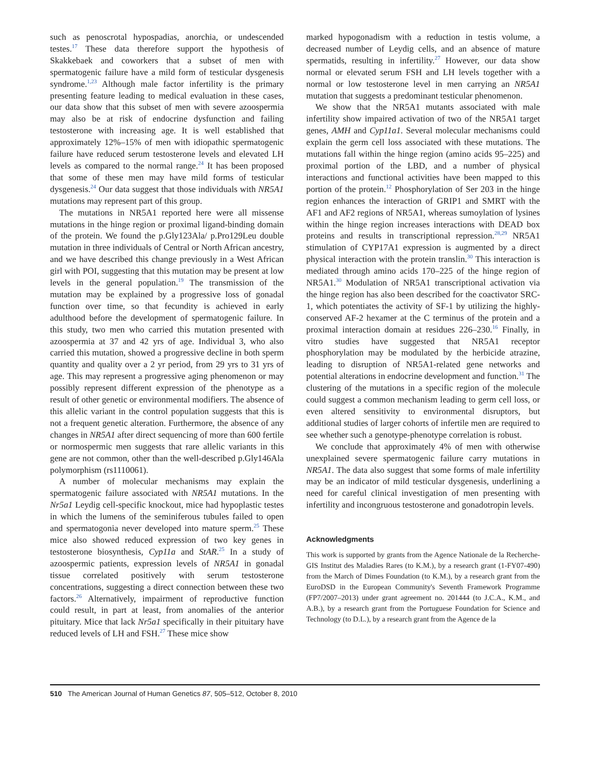such as penoscrotal hypospadias, anorchia, or undescended testes.<sup>17</sup> These data therefore support the hypothesis of Skakkebaek and coworkers that a subset of men with spermatogenic failure have a mild form of testicular dysgenesis syndrome.<sup>1,23</sup> Although male factor infertility is the primary presenting feature leading to medical evaluation in these cases, our data show that this subset of men with severe azoospermia may also be at risk of endocrine dysfunction and failing testosterone with increasing age. It is well established that approximately 12%–15% of men with idiopathic spermatogenic failure have reduced serum testosterone levels and elevated LH levels as compared to the normal range.<sup>24</sup> It has been proposed that some of these men may have mild forms of testicular dysgenesis.<sup>24</sup> Our data suggest that those individuals with NR5A1 mutations may represent part of this group.
The mutations in NR5A1 reported here were all missense mutations in the hinge region or proximal ligand-binding domain of the protein. We found the p.Gly123Ala/ p.Pro129Leu double mutation in three individuals of Central or North African ancestry, and we have described this change previously in a West African girl with POI, suggesting that this mutation may be present at low levels in the general population.<sup>19</sup> The transmission of the mutation may be explained by a progressive loss of gonadal function over time, so that fecundity is achieved in early adulthood before the development of spermatogenic failure. In this study, two men who carried this mutation presented with azoospermia at 37 and 42 yrs of age. Individual 3, who also carried this mutation, showed a progressive decline in both sperm quantity and quality over a 2 yr period, from 29 yrs to 31 yrs of age. This may represent a progressive aging phenomenon or may possibly represent different expression of the phenotype as a result of other genetic or environmental modifiers. The absence of this allelic variant in the control population suggests that this is not a frequent genetic alteration. Furthermore, the absence of any changes in NR5A1 after direct sequencing of more than 600 fertile or normospermic men suggests that rare allelic variants in this gene are not common, other than the well-described p.Gly146Ala polymorphism (rs1110061).
A number of molecular mechanisms may explain the spermatogenic failure associated with NR5A1 mutations. In the Nr5a1 Leydig cell-specific knockout, mice had hypoplastic testes in which the lumens of the seminiferous tubules failed to open and spermatogonia never developed into mature sperm.<sup>25</sup> These mice also showed reduced expression of two key genes in testosterone biosynthesis, Cyp11a and StAR.<sup>25</sup> In a study of azoospermic patients, expression levels of NR5A1 in gonadal tissue correlated positively with serum testosterone concentrations, suggesting a direct connection between these two factors.<sup>26</sup> Alternatively, impairment of reproductive function could result, in part at least, from anomalies of the anterior pituitary. Mice that lack Nr5a1 specifically in their pituitary have reduced levels of LH and FSH.<sup>27</sup> These mice show
marked hypogonadism with a reduction in testis volume, a decreased number of Leydig cells, and an absence of mature spermatids, resulting in infertility.<sup>27</sup> However, our data show normal or elevated serum FSH and LH levels together with a normal or low testosterone level in men carrying an NR5A1 mutation that suggests a predominant testicular phenomenon.
We show that the NR5A1 mutants associated with male infertility show impaired activation of two of the NR5A1 target genes, AMH and Cyp11a1. Several molecular mechanisms could explain the germ cell loss associated with these mutations. The mutations fall within the hinge region (amino acids 95–225) and proximal portion of the LBD, and a number of physical interactions and functional activities have been mapped to this portion of the protein.<sup>12</sup> Phosphorylation of Ser 203 in the hinge region enhances the interaction of GRIP1 and SMRT with the AF1 and AF2 regions of NR5A1, whereas sumoylation of lysines within the hinge region increases interactions with DEAD box proteins and results in transcriptional repression.<sup>28,29</sup> NR5A1 stimulation of CYP17A1 expression is augmented by a direct physical interaction with the protein translin.<sup>30</sup> This interaction is mediated through amino acids 170–225 of the hinge region of NR5A1.<sup>30</sup> Modulation of NR5A1 transcriptional activation via the hinge region has also been described for the coactivator SRC-1, which potentiates the activity of SF-1 by utilizing the highly-conserved AF-2 hexamer at the C terminus of the protein and a proximal interaction domain at residues 226–230.<sup>16</sup> Finally, in vitro studies have suggested that NR5A1 receptor phosphorylation may be modulated by the herbicide atrazine, leading to disruption of NR5A1-related gene networks and potential alterations in endocrine development and function.<sup>31</sup> The clustering of the mutations in a specific region of the molecule could suggest a common mechanism leading to germ cell loss, or even altered sensitivity to environmental disruptors, but additional studies of larger cohorts of infertile men are required to see whether such a genotype-phenotype correlation is robust.
We conclude that approximately 4% of men with otherwise unexplained severe spermatogenic failure carry mutations in NR5A1. The data also suggest that some forms of male infertility may be an indicator of mild testicular dysgenesis, underlining a need for careful clinical investigation of men presenting with infertility and incongruous testosterone and gonadotropin levels.
Acknowledgments
This work is supported by grants from the Agence Nationale de la Recherche-GIS Institut des Maladies Rares (to K.M.), by a research grant (1-FY07-490) from the March of Dimes Foundation (to K.M.), by a research grant from the EuroDSD in the European Community's Seventh Framework Programme (FP7/2007–2013) under grant agreement no. 201444 (to J.C.A., K.M., and A.B.), by a research grant from the Portuguese Foundation for Science and Technology (to D.L.), by a research grant from the Agence de la
510 The American Journal of Human Genetics 87, 505–512, October 8, 2010